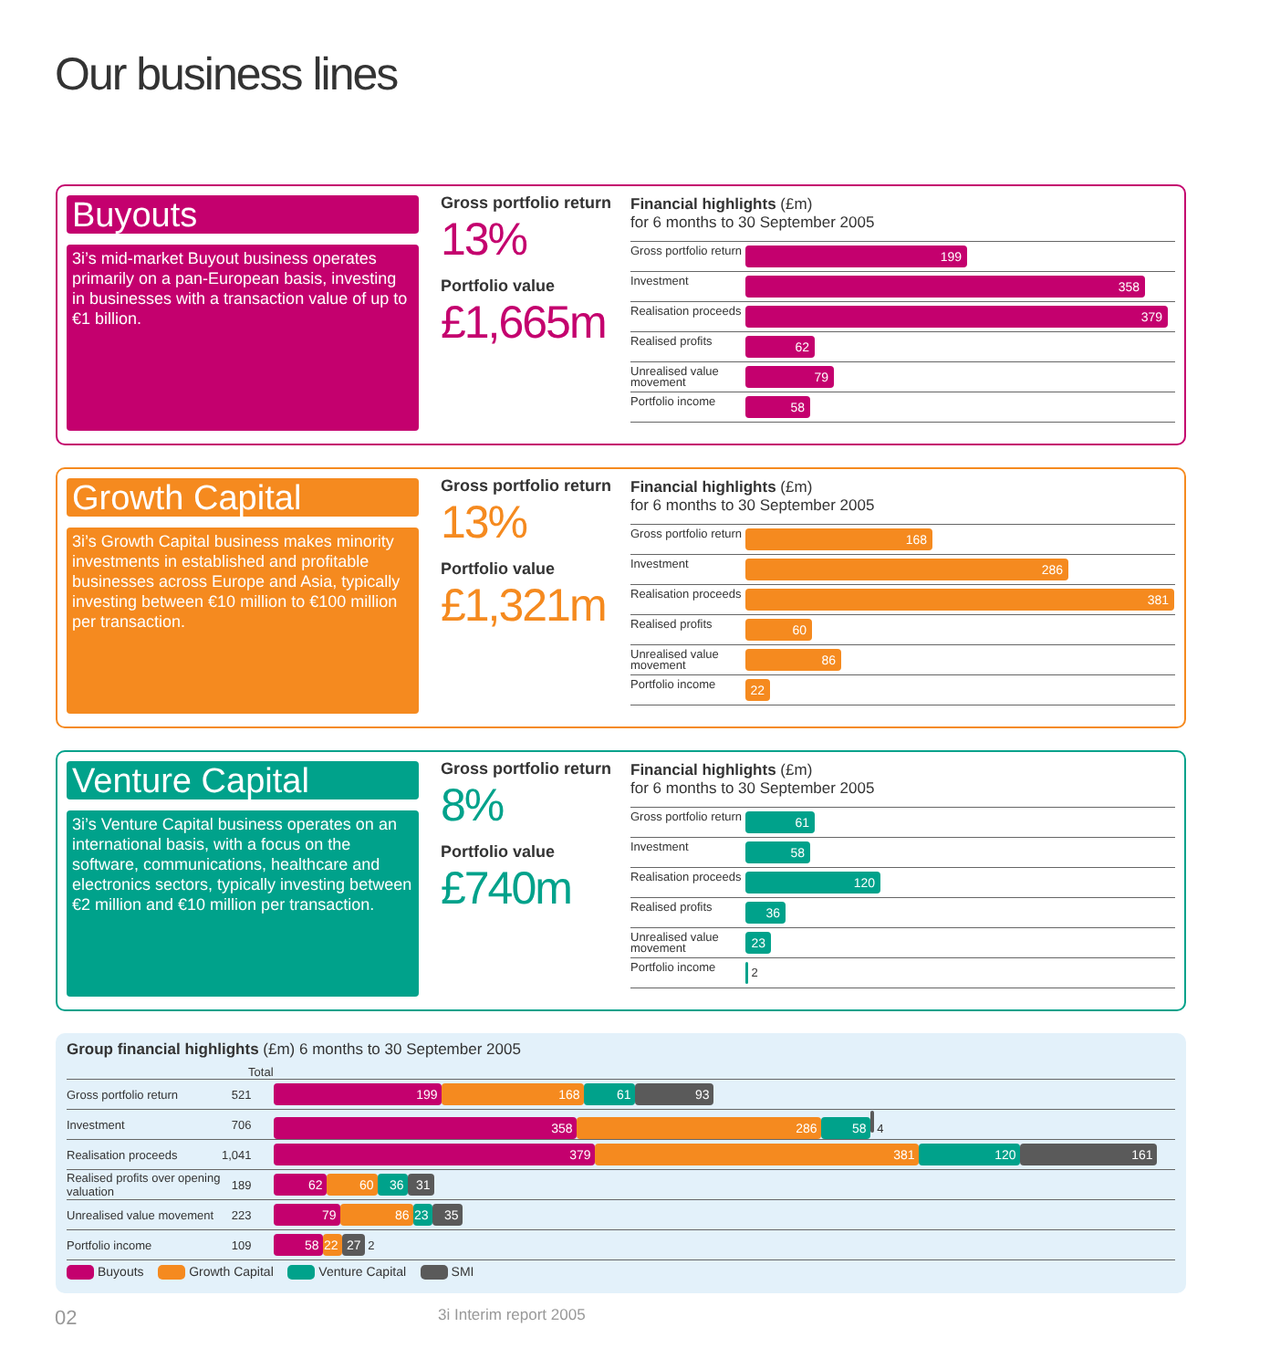Our business lines
Buyouts
3i’s mid-market Buyout business operates primarily on a pan-European basis, investing in businesses with a transaction value of up to €1 billion.
Gross portfolio return
13%
Portfolio value
£1,665m
Financial highlights (£m)
for 6 months to 30 September 2005
Gross portfolio return
199
Investment
358
Realisation proceeds
379
Realised profits
62
Unrealised value movement
79
Portfolio income
58
Growth Capital
3i’s Growth Capital business makes minority investments in established and profitable businesses across Europe and Asia, typically investing between €10 million to €100 million per transaction.
Gross portfolio return
13%
Portfolio value
£1,321m
Financial highlights (£m)
for 6 months to 30 September 2005
Gross portfolio return
168
Investment
286
Realisation proceeds
381
Realised profits
60
Unrealised value movement
86
Portfolio income
22
Venture Capital
3i’s Venture Capital business operates on an international basis, with a focus on the software, communications, healthcare and electronics sectors, typically investing between €2 million and €10 million per transaction.
Gross portfolio return
8%
Portfolio value
£740m
Financial highlights (£m)
for 6 months to 30 September 2005
Gross portfolio return
61
Investment
58
Realisation proceeds
120
Realised profits
36
Unrealised value movement
23
Portfolio income
2
Group financial highlights (£m) 6 months to 30 September 2005
| | Total | |
| --- | --- | --- |
| Gross portfolio return | 521 | 199 168 61 93 |
| Investment | 706 | 358 286 58 4 |
| Realisation proceeds | 1,041 | 379 381 120 161 |
| Realised profits over opening valuation | 189 | 62 60 36 31 |
| Unrealised value movement | 223 | 79 86 23 35 |
| Portfolio income | 109 | 58 22 27 2 |
Buyouts Growth Capital Venture Capital SMI
02 3i Interim report 2005